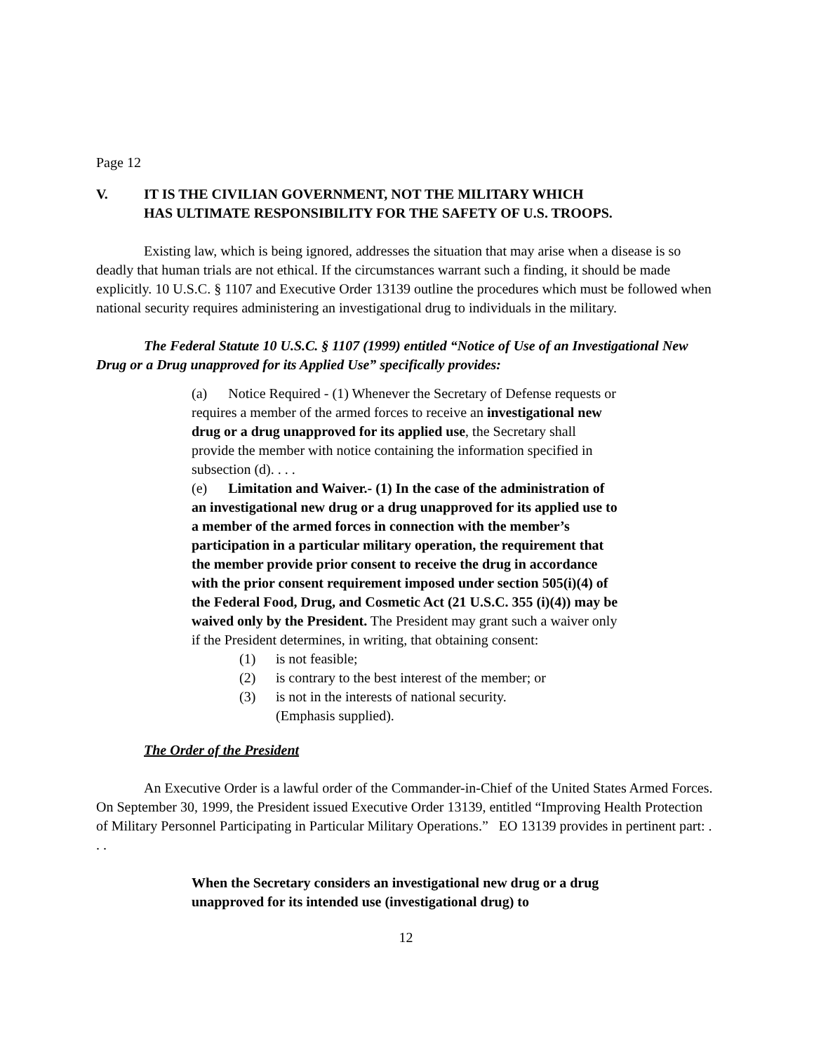Page 12
V. IT IS THE CIVILIAN GOVERNMENT, NOT THE MILITARY WHICH
HAS ULTIMATE RESPONSIBILITY FOR THE SAFETY OF U.S. TROOPS.
Existing law, which is being ignored, addresses the situation that may arise when a disease is so deadly that human trials are not ethical. If the circumstances warrant such a finding, it should be made explicitly. 10 U.S.C. § 1107 and Executive Order 13139 outline the procedures which must be followed when national security requires administering an investigational drug to individuals in the military.
The Federal Statute 10 U.S.C. § 1107 (1999) entitled “Notice of Use of an Investigational New Drug or a Drug unapproved for its Applied Use” specifically provides:
(a) Notice Required - (1) Whenever the Secretary of Defense requests or requires a member of the armed forces to receive an investigational new drug or a drug unapproved for its applied use, the Secretary shall provide the member with notice containing the information specified in subsection (d). . . .
(e) Limitation and Waiver.- (1) In the case of the administration of an investigational new drug or a drug unapproved for its applied use to a member of the armed forces in connection with the member’s participation in a particular military operation, the requirement that the member provide prior consent to receive the drug in accordance with the prior consent requirement imposed under section 505(i)(4) of the Federal Food, Drug, and Cosmetic Act (21 U.S.C. 355 (i)(4)) may be waived only by the President. The President may grant such a waiver only if the President determines, in writing, that obtaining consent:
(1) is not feasible;
(2) is contrary to the best interest of the member; or
(3) is not in the interests of national security.
(Emphasis supplied).
The Order of the President
An Executive Order is a lawful order of the Commander-in-Chief of the United States Armed Forces. On September 30, 1999, the President issued Executive Order 13139, entitled “Improving Health Protection of Military Personnel Participating in Particular Military Operations.” EO 13139 provides in pertinent part: . . .
When the Secretary considers an investigational new drug or a drug unapproved for its intended use (investigational drug) to
12